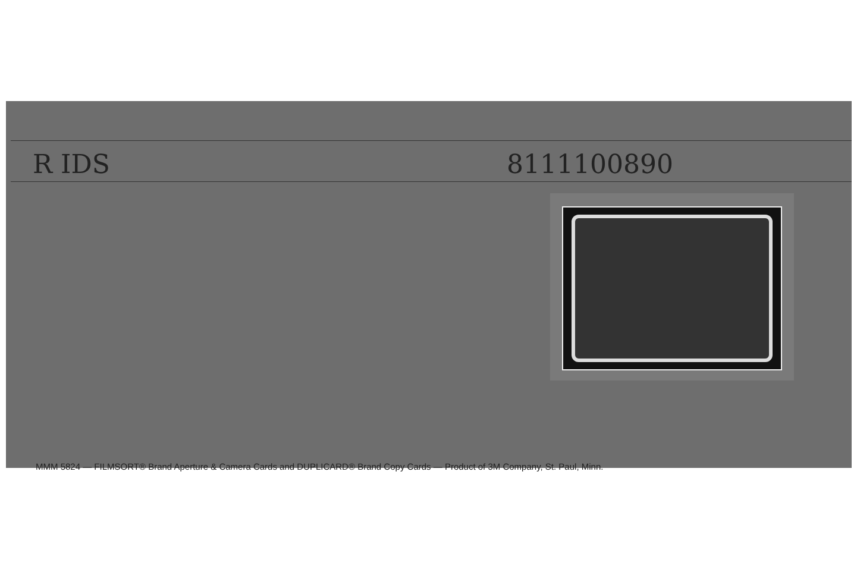R IDS 8111100890
MMM 5824 — FILMSORT® Brand Aperture & Camera Cards and DUPLICARD® Brand Copy Cards — Product of 3M Company, St. Paul, Minn.